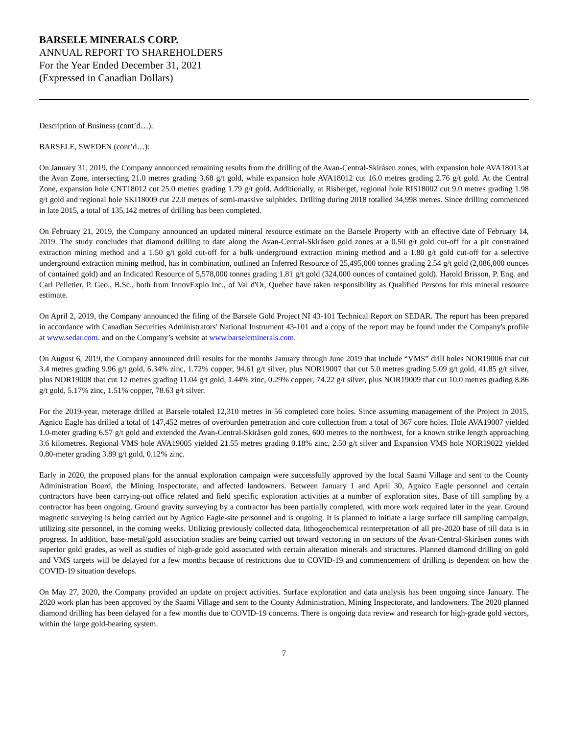BARSELE MINERALS CORP.
ANNUAL REPORT TO SHAREHOLDERS
For the Year Ended December 31, 2021
(Expressed in Canadian Dollars)
Description of Business (cont’d…):
BARSELE, SWEDEN (cont’d…):
On January 31, 2019, the Company announced remaining results from the drilling of the Avan-Central-Skiråsen zones, with expansion hole AVA18013 at the Avan Zone, intersecting 21.0 metres grading 3.68 g/t gold, while expansion hole AVA18012 cut 16.0 metres grading 2.76 g/t gold. At the Central Zone, expansion hole CNT18012 cut 25.0 metres grading 1.79 g/t gold. Additionally, at Risberget, regional hole RIS18002 cut 9.0 metres grading 1.98 g/t gold and regional hole SKI18009 cut 22.0 metres of semi-massive sulphides. Drilling during 2018 totalled 34,998 metres. Since drilling commenced in late 2015, a total of 135,142 metres of drilling has been completed.
On February 21, 2019, the Company announced an updated mineral resource estimate on the Barsele Property with an effective date of February 14, 2019. The study concludes that diamond drilling to date along the Avan-Central-Skiråsen gold zones at a 0.50 g/t gold cut-off for a pit constrained extraction mining method and a 1.50 g/t gold cut-off for a bulk underground extraction mining method and a 1.80 g/t gold cut-off for a selective underground extraction mining method, has in combination, outlined an Inferred Resource of 25,495,000 tonnes grading 2.54 g/t gold (2,086,000 ounces of contained gold) and an Indicated Resource of 5,578,000 tonnes grading 1.81 g/t gold (324,000 ounces of contained gold). Harold Brisson, P. Eng. and Carl Pelletier, P. Geo., B.Sc., both from InnovExplo Inc., of Val d'Or, Quebec have taken responsibility as Qualified Persons for this mineral resource estimate.
On April 2, 2019, the Company announced the filing of the Barsele Gold Project NI 43-101 Technical Report on SEDAR. The report has been prepared in accordance with Canadian Securities Administrators' National Instrument 43-101 and a copy of the report may be found under the Company's profile at www.sedar.com. and on the Company’s website at www.barseleminerals.com.
On August 6, 2019, the Company announced drill results for the months January through June 2019 that include “VMS” drill holes NOR19006 that cut 3.4 metres grading 9.96 g/t gold, 6.34% zinc, 1.72% copper, 94.61 g/t silver, plus NOR19007 that cut 5.0 metres grading 5.09 g/t gold, 41.85 g/t silver, plus NOR19008 that cut 12 metres grading 11.04 g/t gold, 1.44% zinc, 0.29% copper, 74.22 g/t silver, plus NOR19009 that cut 10.0 metres grading 8.86 g/t gold, 5.17% zinc, 1.51% copper, 78.63 g/t silver.
For the 2019-year, meterage drilled at Barsele totaled 12,310 metres in 56 completed core holes. Since assuming management of the Project in 2015, Agnico Eagle has drilled a total of 147,452 metres of overburden penetration and core collection from a total of 367 core holes. Hole AVA19007 yielded 1.0-meter grading 6.57 g/t gold and extended the Avan-Central-Skiråsen gold zones, 600 metres to the northwest, for a known strike length approaching 3.6 kilometres. Regional VMS hole AVA19005 yielded 21.55 metres grading 0.18% zinc, 2.50 g/t silver and Expansion VMS hole NOR19022 yielded 0.80-meter grading 3.89 g/t gold, 0.12% zinc.
Early in 2020, the proposed plans for the annual exploration campaign were successfully approved by the local Saami Village and sent to the County Administration Board, the Mining Inspectorate, and affected landowners. Between January 1 and April 30, Agnico Eagle personnel and certain contractors have been carrying-out office related and field specific exploration activities at a number of exploration sites. Base of till sampling by a contractor has been ongoing. Ground gravity surveying by a contractor has been partially completed, with more work required later in the year. Ground magnetic surveying is being carried out by Agnico Eagle-site personnel and is ongoing. It is planned to initiate a large surface till sampling campaign, utilizing site personnel, in the coming weeks. Utilizing previously collected data, lithogeochemical reinterpretation of all pre-2020 base of till data is in progress. In addition, base-metal/gold association studies are being carried out toward vectoring in on sectors of the Avan-Central-Skiråsen zones with superior gold grades, as well as studies of high-grade gold associated with certain alteration minerals and structures. Planned diamond drilling on gold and VMS targets will be delayed for a few months because of restrictions due to COVID-19 and commencement of drilling is dependent on how the COVID-19 situation develops.
On May 27, 2020, the Company provided an update on project activities. Surface exploration and data analysis has been ongoing since January. The 2020 work plan has been approved by the Saami Village and sent to the County Administration, Mining Inspectorate, and landowners. The 2020 planned diamond drilling has been delayed for a few months due to COVID-19 concerns. There is ongoing data review and research for high-grade gold vectors, within the large gold-bearing system.
7